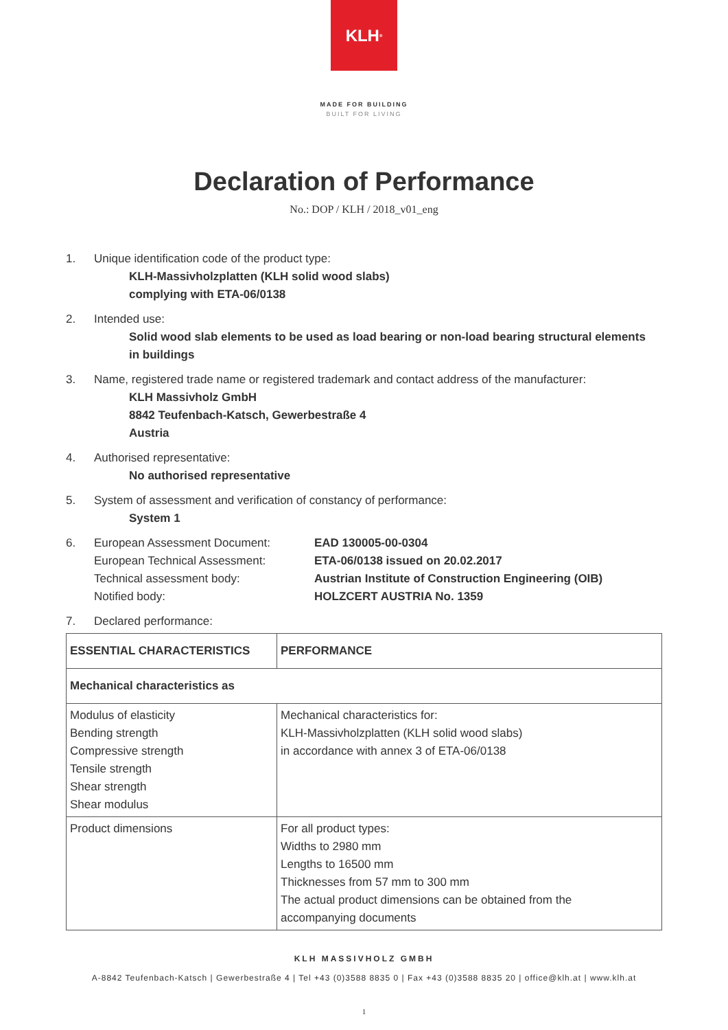KLH<sup>®</sup>
MADE FOR BUILDING
BUILT FOR LIVING
Declaration of Performance
No.: DOP / KLH / 2018_v01_eng
1. Unique identification code of the product type:
KLH-Massivholzplatten (KLH solid wood slabs)
complying with ETA-06/0138
2. Intended use:
Solid wood slab elements to be used as load bearing or non-load bearing structural elements
in buildings
3. Name, registered trade name or registered trademark and contact address of the manufacturer:
KLH Massivholz GmbH
8842 Teufenbach-Katsch, Gewerbestraße 4
Austria
4. Authorised representative:
No authorised representative
5. System of assessment and verification of constancy of performance:
System 1
6. European Assessment Document:
European Technical Assessment:
Technical assessment body:
Notified body:
EAD 130005-00-0304
ETA-06/0138 issued on 20.02.2017
Austrian Institute of Construction Engineering (OIB)
HOLZCERT AUSTRIA No. 1359
7. Declared performance:
| ESSENTIAL CHARACTERISTICS | PERFORMANCE |
| --- | --- |
| Mechanical characteristics as | |
| Modulus of elasticity Bending strength Compressive strength Tensile strength Shear strength Shear modulus | Mechanical characteristics for: KLH-Massivholzplatten (KLH solid wood slabs) in accordance with annex 3 of ETA-06/0138 |
| Product dimensions | For all product types: Widths to 2980 mm Lengths to 16500 mm Thicknesses from 57 mm to 300 mm The actual product dimensions can be obtained from the accompanying documents |
KLH MASSIVHOLZ GMBH
A-8842 Teufenbach-Katsch | Gewerbestraße 4 | Tel +43 (0)3588 8835 0 | Fax +43 (0)3588 8835 20 | office@klh.at | www.klh.at
1